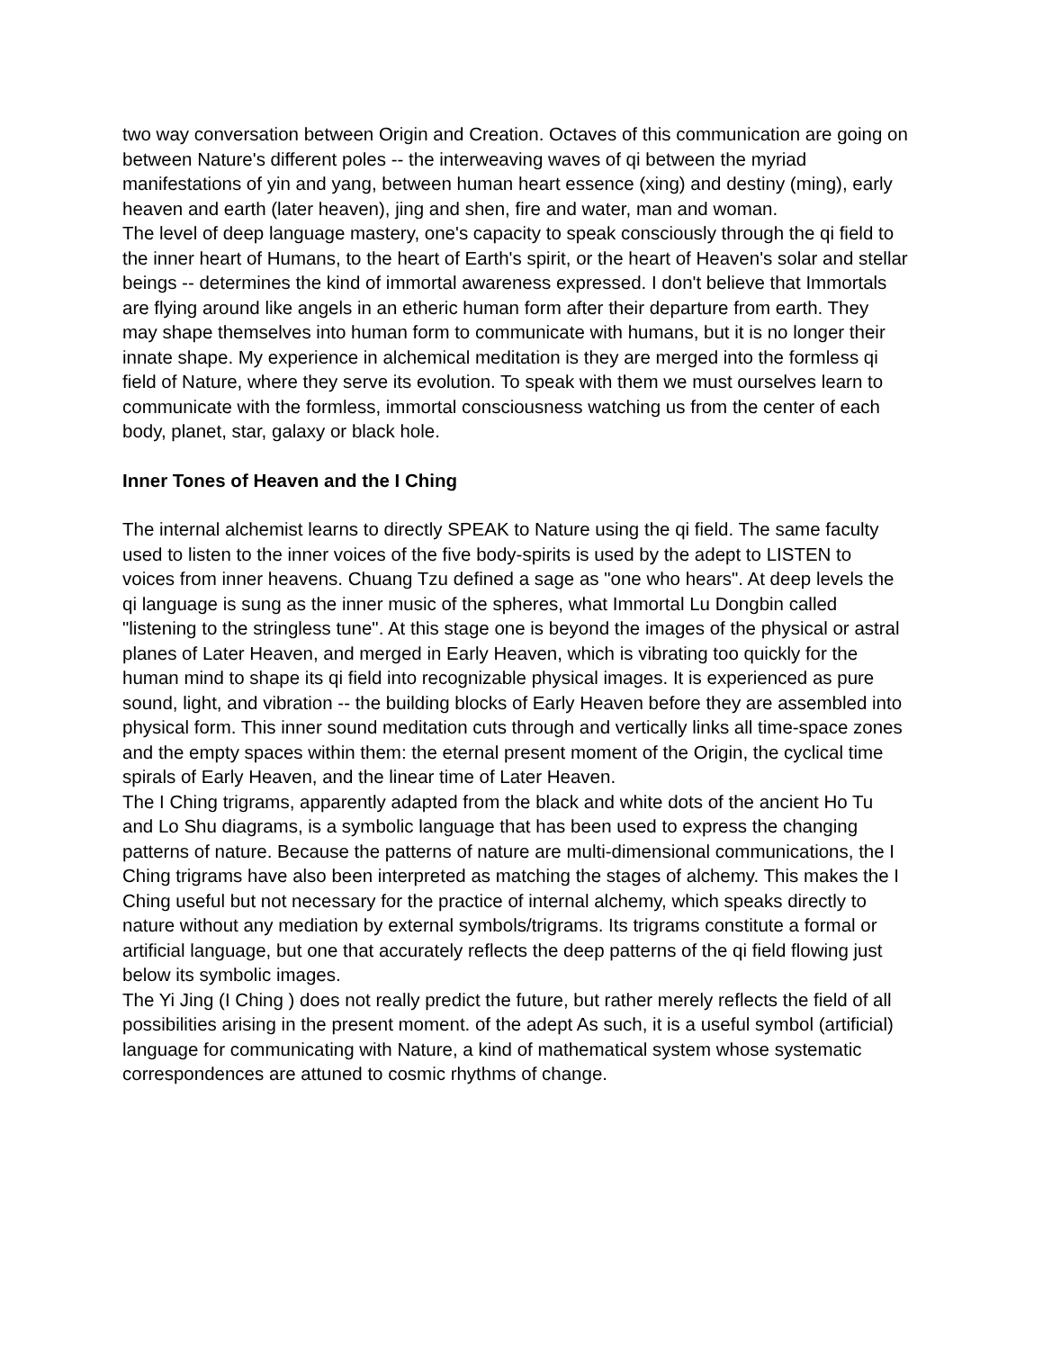two way conversation between Origin and Creation. Octaves of this communication are going on between Nature's different poles -- the interweaving waves of qi between the myriad manifestations of yin and yang, between human heart essence (xing) and destiny (ming), early heaven and earth (later heaven), jing and shen, fire and water, man and woman.
The level of deep language mastery, one's capacity to speak consciously through the qi field to the inner heart of Humans, to the heart of Earth's spirit, or the heart of Heaven's solar and stellar beings -- determines the kind of immortal awareness expressed. I don't believe that Immortals are flying around like angels in an etheric human form after their departure from earth. They may shape themselves into human form to communicate with humans, but it is no longer their innate shape. My experience in alchemical meditation is they are merged into the formless qi field of Nature, where they serve its evolution. To speak with them we must ourselves learn to communicate with the formless, immortal consciousness watching us from the center of each body, planet, star, galaxy or black hole.
Inner Tones of Heaven and the I Ching
The internal alchemist learns to directly SPEAK to Nature using the qi field. The same faculty used to listen to the inner voices of the five body-spirits is used by the adept to LISTEN to voices from inner heavens. Chuang Tzu defined a sage as "one who hears". At deep levels the qi language is sung as the inner music of the spheres, what Immortal Lu Dongbin called "listening to the stringless tune". At this stage one is beyond the images of the physical or astral planes of Later Heaven, and merged in Early Heaven, which is vibrating too quickly for the human mind to shape its qi field into recognizable physical images. It is experienced as pure sound, light, and vibration -- the building blocks of Early Heaven before they are assembled into physical form. This inner sound meditation cuts through and vertically links all time-space zones and the empty spaces within them: the eternal present moment of the Origin, the cyclical time spirals of Early Heaven, and the linear time of Later Heaven.
The I Ching trigrams, apparently adapted from the black and white dots of the ancient Ho Tu and Lo Shu diagrams, is a symbolic language that has been used to express the changing patterns of nature. Because the patterns of nature are multi-dimensional communications, the I Ching trigrams have also been interpreted as matching the stages of alchemy. This makes the I Ching useful but not necessary for the practice of internal alchemy, which speaks directly to nature without any mediation by external symbols/trigrams. Its trigrams constitute a formal or artificial language, but one that accurately reflects the deep patterns of the qi field flowing just below its symbolic images.
The Yi Jing (I Ching ) does not really predict the future, but rather merely reflects the field of all possibilities arising in the present moment. of the adept As such, it is a useful symbol (artificial) language for communicating with Nature, a kind of mathematical system whose systematic correspondences are attuned to cosmic rhythms of change.